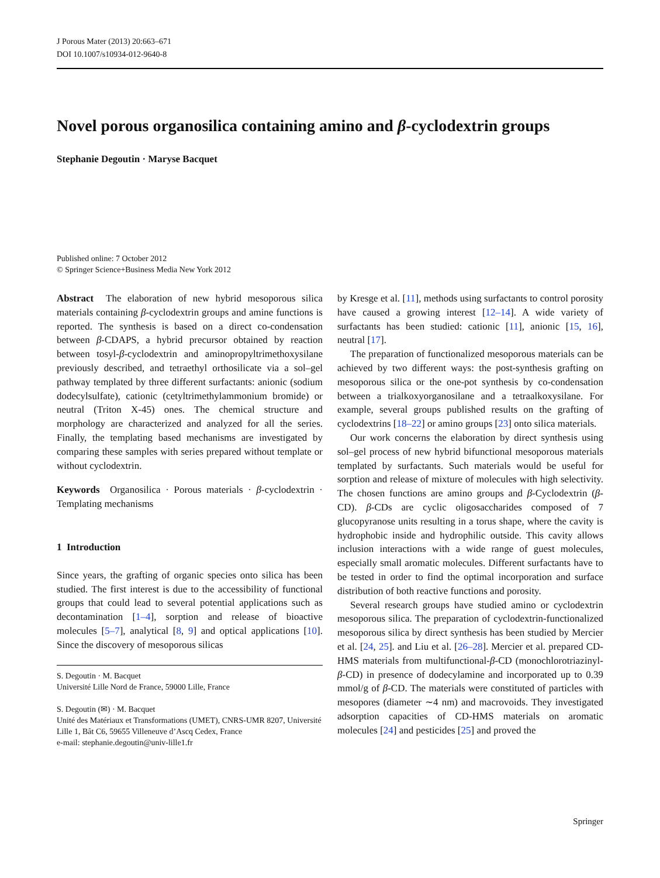J Porous Mater (2013) 20:663–671
DOI 10.1007/s10934-012-9640-8
Novel porous organosilica containing amino and β-cyclodextrin groups
Stephanie Degoutin · Maryse Bacquet
Published online: 7 October 2012
© Springer Science+Business Media New York 2012
Abstract The elaboration of new hybrid mesoporous silica materials containing β-cyclodextrin groups and amine functions is reported. The synthesis is based on a direct co-condensation between β-CDAPS, a hybrid precursor obtained by reaction between tosyl-β-cyclodextrin and aminopropyltrimethoxysilane previously described, and tetraethyl orthosilicate via a sol–gel pathway templated by three different surfactants: anionic (sodium dodecylsulfate), cationic (cetyltrimethylammonium bromide) or neutral (Triton X-45) ones. The chemical structure and morphology are characterized and analyzed for all the series. Finally, the templating based mechanisms are investigated by comparing these samples with series prepared without template or without cyclodextrin.
Keywords Organosilica · Porous materials · β-cyclodextrin · Templating mechanisms
1 Introduction
Since years, the grafting of organic species onto silica has been studied. The first interest is due to the accessibility of functional groups that could lead to several potential applications such as decontamination [1–4], sorption and release of bioactive molecules [5–7], analytical [8, 9] and optical applications [10]. Since the discovery of mesoporous silicas
S. Degoutin · M. Bacquet
Université Lille Nord de France, 59000 Lille, France
S. Degoutin (✉) · M. Bacquet
Unité des Matériaux et Transformations (UMET), CNRS-UMR 8207, Université Lille 1, Bât C6, 59655 Villeneuve d’Ascq Cedex, France
e-mail: stephanie.degoutin@univ-lille1.fr
by Kresge et al. [11], methods using surfactants to control porosity have caused a growing interest [12–14]. A wide variety of surfactants has been studied: cationic [11], anionic [15, 16], neutral [17].
The preparation of functionalized mesoporous materials can be achieved by two different ways: the post-synthesis grafting on mesoporous silica or the one-pot synthesis by co-condensation between a trialkoxyorganosilane and a tetraalkoxysilane. For example, several groups published results on the grafting of cyclodextrins [18–22] or amino groups [23] onto silica materials.
Our work concerns the elaboration by direct synthesis using sol–gel process of new hybrid bifunctional mesoporous materials templated by surfactants. Such materials would be useful for sorption and release of mixture of molecules with high selectivity. The chosen functions are amino groups and β-Cyclodextrin (β-CD). β-CDs are cyclic oligosaccharides composed of 7 glucopyranose units resulting in a torus shape, where the cavity is hydrophobic inside and hydrophilic outside. This cavity allows inclusion interactions with a wide range of guest molecules, especially small aromatic molecules. Different surfactants have to be tested in order to find the optimal incorporation and surface distribution of both reactive functions and porosity.
Several research groups have studied amino or cyclodextrin mesoporous silica. The preparation of cyclodextrin-functionalized mesoporous silica by direct synthesis has been studied by Mercier et al. [24, 25]. and Liu et al. [26–28]. Mercier et al. prepared CD-HMS materials from multifunctional-β-CD (monochlorotriazinyl-β-CD) in presence of dodecylamine and incorporated up to 0.39 mmol/g of β-CD. The materials were constituted of particles with mesopores (diameter ∼4 nm) and macrovoids. They investigated adsorption capacities of CD-HMS materials on aromatic molecules [24] and pesticides [25] and proved the
Springer